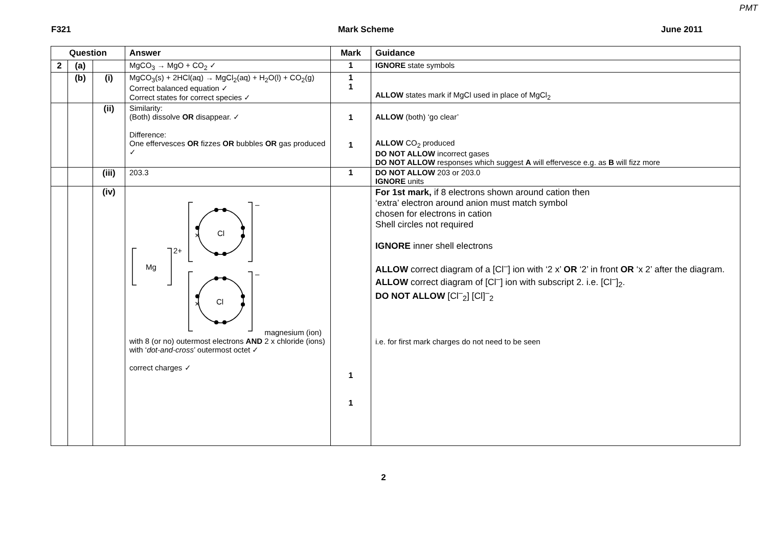PMT
F321 Mark Scheme June 2011
| Question | | | Answer | Mark | Guidance |
| --- | --- | --- | --- | --- | --- |
| 2 | (a) | | MgCO<sub>3</sub> → MgO + CO<sub>2</sub> ✓ | 1 | IGNORE state symbols |
| | (b) | (i) | MgCO<sub>3</sub>(s) + 2HCl(aq) → MgCl<sub>2</sub>(aq) + H<sub>2</sub>O(l) + CO<sub>2</sub>(g) Correct balanced equation ✓ Correct states for correct species ✓ | 1 1 | ALLOW states mark if MgCl used in place of MgCl<sub>2</sub> |
| | | (ii) | Similarity: (Both) dissolve OR disappear. ✓ Difference: One effervesces OR fizzes OR bubbles OR gas produced ✓ | 1 1 | ALLOW (both) ‘go clear’ ALLOW CO<sub>2</sub> produced DO NOT ALLOW incorrect gases DO NOT ALLOW responses which suggest A will effervesce e.g. as B will fizz more |
| | | (iii) | 203.3 | 1 | DO NOT ALLOW 203 or 203.0 IGNORE units |
| | | (iv) | Mg 2+ – – Cl Cl × × magnesium (ion) with 8 (or no) outermost electrons AND 2 x chloride (ions) with ‘ dot-and-cross ’ outermost octet ✓ correct charges ✓ | 1 1 | For 1st mark, if 8 electrons shown around cation then ‘extra’ electron around anion must match symbol chosen for electrons in cation Shell circles not required IGNORE inner shell electrons ALLOW correct diagram of a [Cl<sup>–</sup>] ion with ‘2 x’ OR ‘2’ in front OR ‘x 2’ after the diagram. ALLOW correct diagram of [Cl<sup>–</sup>] ion with subscript 2. i.e. [Cl<sup>–</sup>]<sub>2</sub>. DO NOT ALLOW [Cl<sup>–</sup><sub>2</sub>] [Cl]<sup>–</sup><sub>2</sub> i.e. for first mark charges do not need to be seen |
2